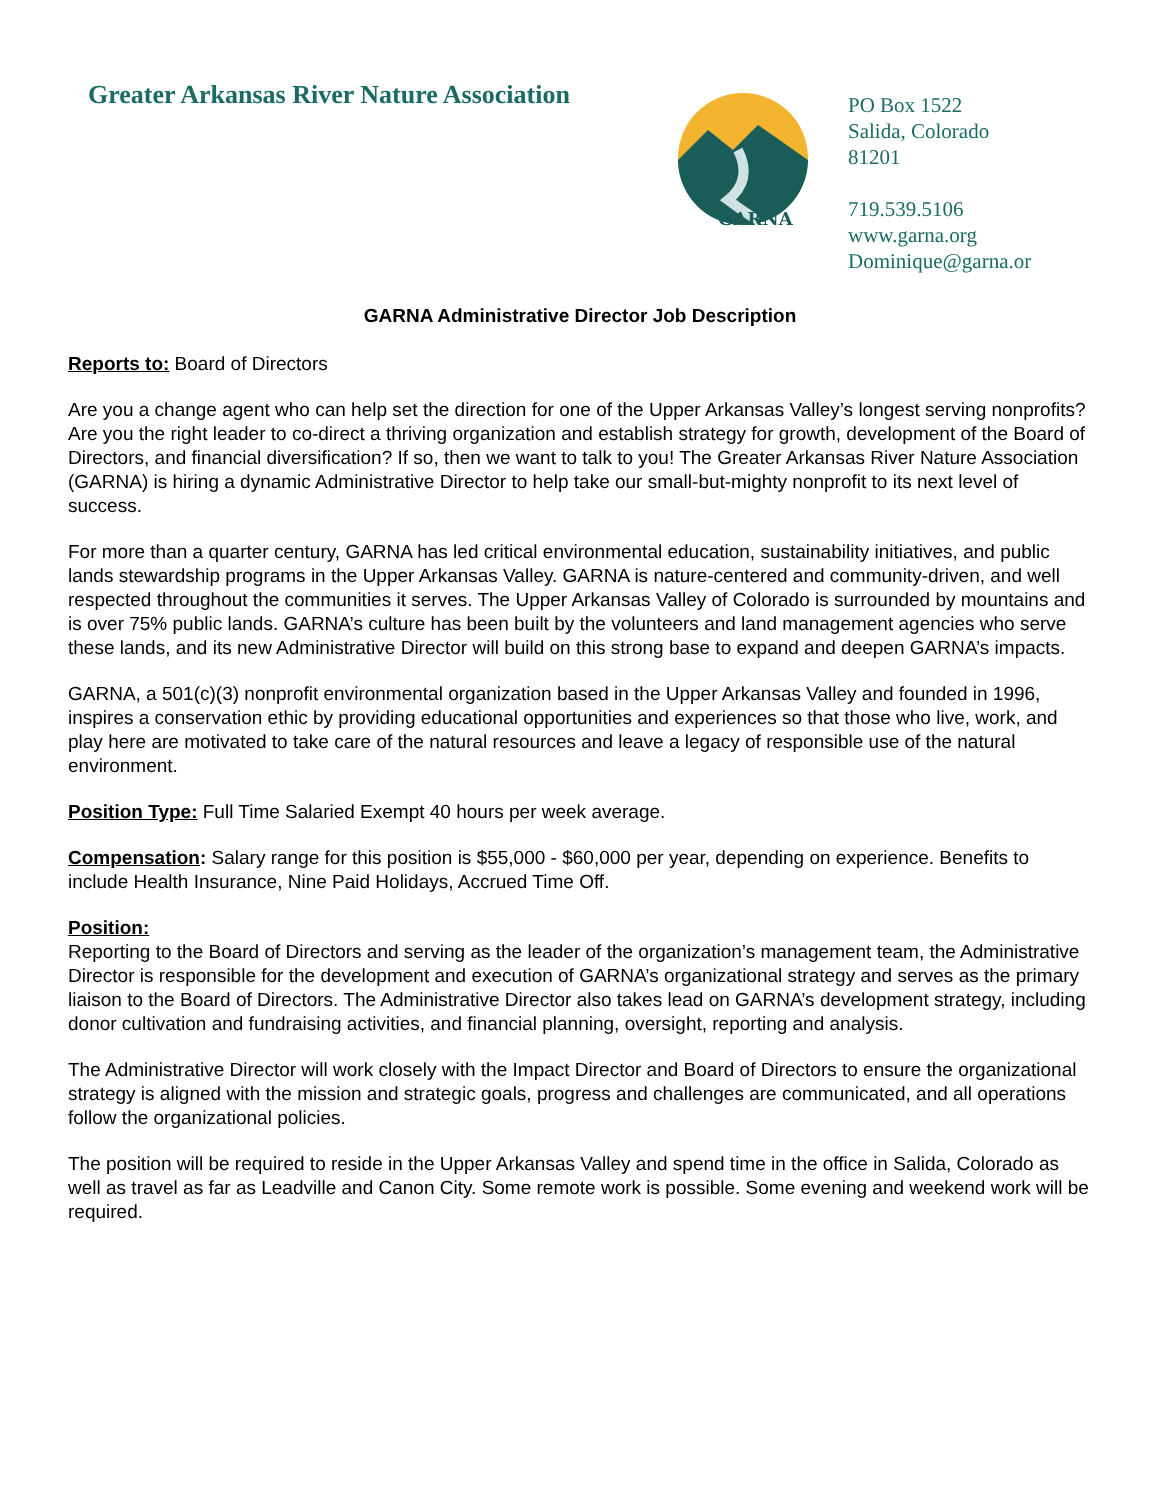Greater Arkansas River Nature Association
GARNA
PO Box 1522
Salida, Colorado
81201
719.539.5106
www.garna.org
Dominique@garna.or
GARNA Administrative Director Job Description
Reports to: Board of Directors
Are you a change agent who can help set the direction for one of the Upper Arkansas Valley’s longest serving nonprofits? Are you the right leader to co-direct a thriving organization and establish strategy for growth, development of the Board of Directors, and financial diversification? If so, then we want to talk to you! The Greater Arkansas River Nature Association (GARNA) is hiring a dynamic Administrative Director to help take our small-but-mighty nonprofit to its next level of success.
For more than a quarter century, GARNA has led critical environmental education, sustainability initiatives, and public lands stewardship programs in the Upper Arkansas Valley. GARNA is nature-centered and community-driven, and well respected throughout the communities it serves. The Upper Arkansas Valley of Colorado is surrounded by mountains and is over 75% public lands. GARNA’s culture has been built by the volunteers and land management agencies who serve these lands, and its new Administrative Director will build on this strong base to expand and deepen GARNA’s impacts.
GARNA, a 501(c)(3) nonprofit environmental organization based in the Upper Arkansas Valley and founded in 1996, inspires a conservation ethic by providing educational opportunities and experiences so that those who live, work, and play here are motivated to take care of the natural resources and leave a legacy of responsible use of the natural environment.
Position Type: Full Time Salaried Exempt 40 hours per week average.
Compensation: Salary range for this position is $55,000 - $60,000 per year, depending on experience. Benefits to include Health Insurance, Nine Paid Holidays, Accrued Time Off.
Position:
Reporting to the Board of Directors and serving as the leader of the organization’s management team, the Administrative Director is responsible for the development and execution of GARNA’s organizational strategy and serves as the primary liaison to the Board of Directors. The Administrative Director also takes lead on GARNA’s development strategy, including donor cultivation and fundraising activities, and financial planning, oversight, reporting and analysis.
The Administrative Director will work closely with the Impact Director and Board of Directors to ensure the organizational strategy is aligned with the mission and strategic goals, progress and challenges are communicated, and all operations follow the organizational policies.
The position will be required to reside in the Upper Arkansas Valley and spend time in the office in Salida, Colorado as well as travel as far as Leadville and Canon City. Some remote work is possible. Some evening and weekend work will be required.